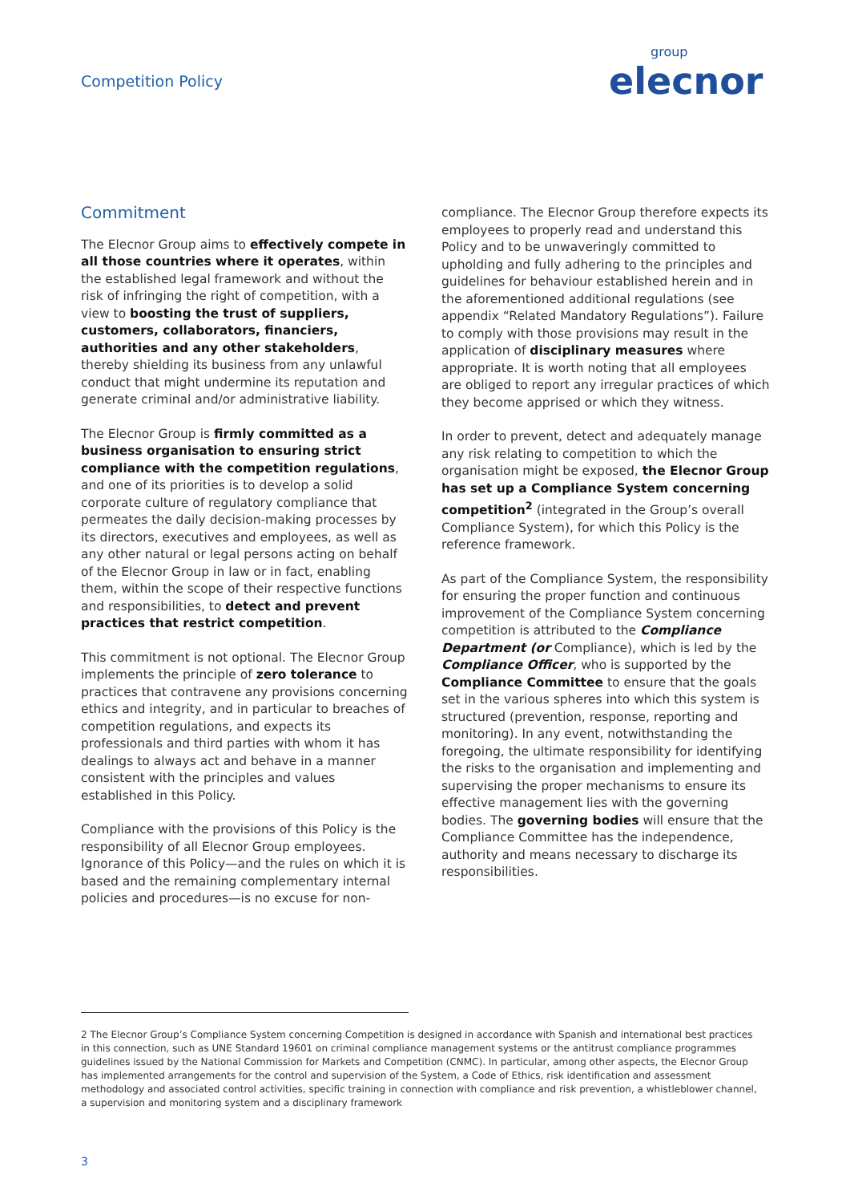Competition Policy group
elecnor
Commitment
The Elecnor Group aims to effectively compete in all those countries where it operates, within the established legal framework and without the risk of infringing the right of competition, with a view to boosting the trust of suppliers, customers, collaborators, financiers, authorities and any other stakeholders, thereby shielding its business from any unlawful conduct that might undermine its reputation and generate criminal and/or administrative liability.
The Elecnor Group is firmly committed as a business organisation to ensuring strict compliance with the competition regulations, and one of its priorities is to develop a solid corporate culture of regulatory compliance that permeates the daily decision-making processes by its directors, executives and employees, as well as any other natural or legal persons acting on behalf of the Elecnor Group in law or in fact, enabling them, within the scope of their respective functions and responsibilities, to detect and prevent practices that restrict competition.
This commitment is not optional. The Elecnor Group implements the principle of zero tolerance to practices that contravene any provisions concerning ethics and integrity, and in particular to breaches of competition regulations, and expects its professionals and third parties with whom it has dealings to always act and behave in a manner consistent with the principles and values established in this Policy.
Compliance with the provisions of this Policy is the responsibility of all Elecnor Group employees. Ignorance of this Policy—and the rules on which it is based and the remaining complementary internal policies and procedures—is no excuse for non-
compliance. The Elecnor Group therefore expects its employees to properly read and understand this Policy and to be unwaveringly committed to upholding and fully adhering to the principles and guidelines for behaviour established herein and in the aforementioned additional regulations (see appendix “Related Mandatory Regulations”). Failure to comply with those provisions may result in the application of disciplinary measures where appropriate. It is worth noting that all employees are obliged to report any irregular practices of which they become apprised or which they witness.
In order to prevent, detect and adequately manage any risk relating to competition to which the organisation might be exposed, the Elecnor Group has set up a Compliance System concerning competition<sup>2</sup> (integrated in the Group’s overall Compliance System), for which this Policy is the reference framework.
As part of the Compliance System, the responsibility for ensuring the proper function and continuous improvement of the Compliance System concerning competition is attributed to the Compliance Department (or Compliance), which is led by the Compliance Officer, who is supported by the Compliance Committee to ensure that the goals set in the various spheres into which this system is structured (prevention, response, reporting and monitoring). In any event, notwithstanding the foregoing, the ultimate responsibility for identifying the risks to the organisation and implementing and supervising the proper mechanisms to ensure its effective management lies with the governing bodies. The governing bodies will ensure that the Compliance Committee has the independence, authority and means necessary to discharge its responsibilities.
2 The Elecnor Group’s Compliance System concerning Competition is designed in accordance with Spanish and international best practices in this connection, such as UNE Standard 19601 on criminal compliance management systems or the antitrust compliance programmes guidelines issued by the National Commission for Markets and Competition (CNMC). In particular, among other aspects, the Elecnor Group has implemented arrangements for the control and supervision of the System, a Code of Ethics, risk identification and assessment methodology and associated control activities, specific training in connection with compliance and risk prevention, a whistleblower channel, a supervision and monitoring system and a disciplinary framework
3